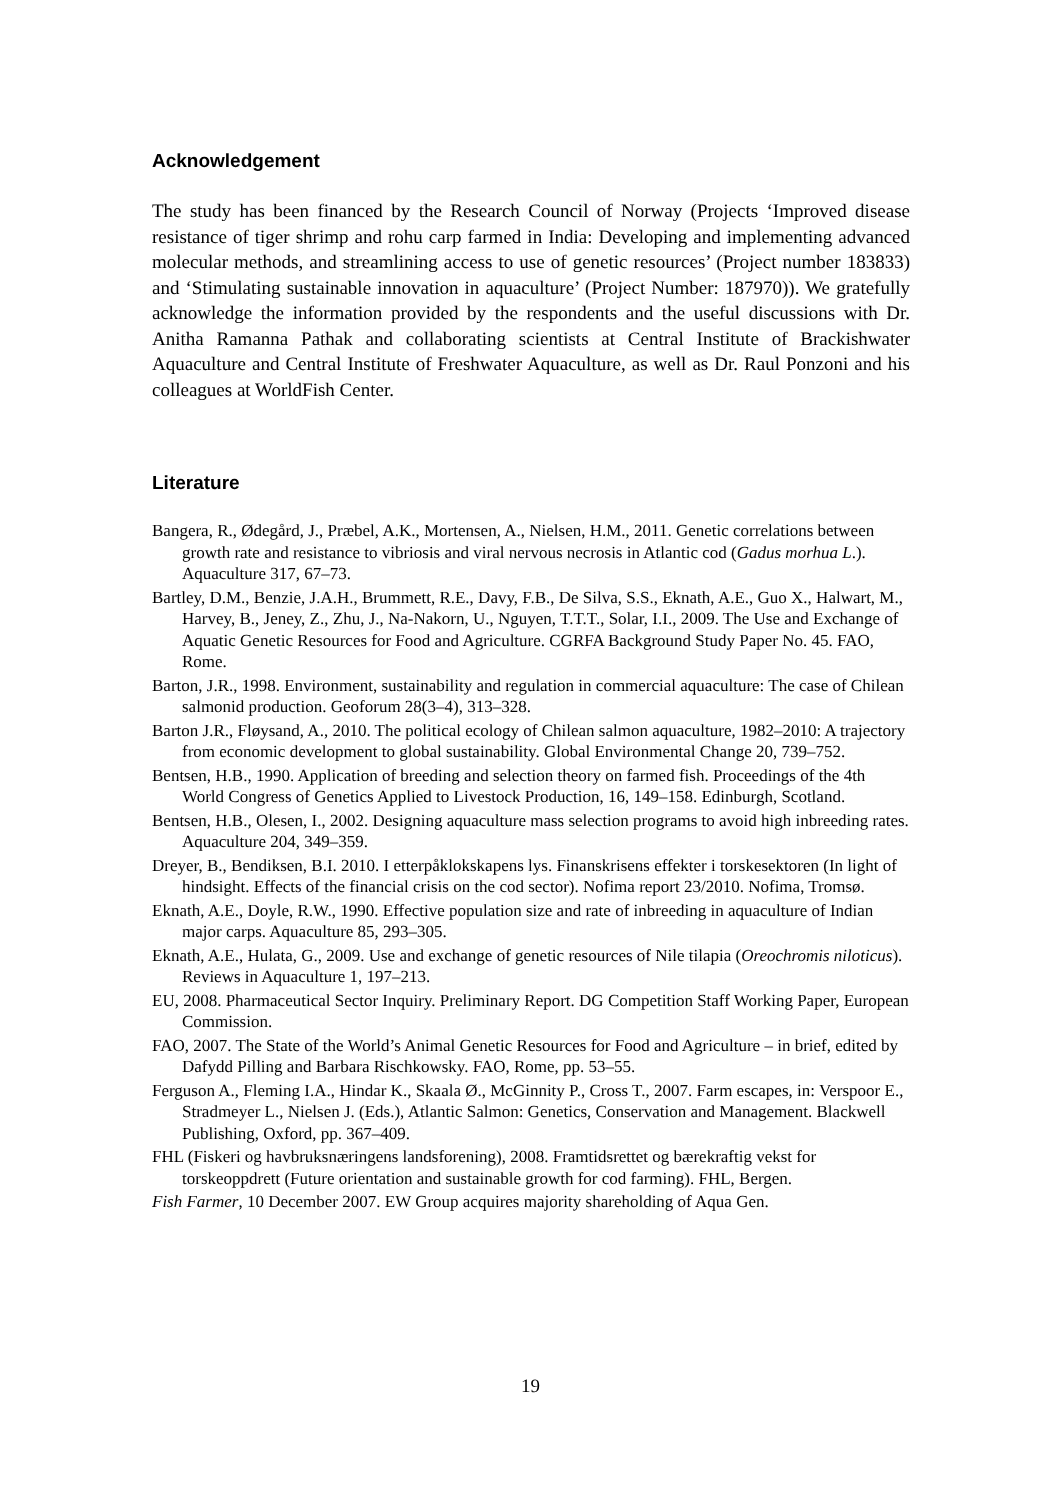Acknowledgement
The study has been financed by the Research Council of Norway (Projects ‘Improved disease resistance of tiger shrimp and rohu carp farmed in India: Developing and implementing advanced molecular methods, and streamlining access to use of genetic resources’ (Project number 183833) and ‘Stimulating sustainable innovation in aquaculture’ (Project Number: 187970)). We gratefully acknowledge the information provided by the respondents and the useful discussions with Dr. Anitha Ramanna Pathak and collaborating scientists at Central Institute of Brackishwater Aquaculture and Central Institute of Freshwater Aquaculture, as well as Dr. Raul Ponzoni and his colleagues at WorldFish Center.
Literature
Bangera, R., Ødegård, J., Præbel, A.K., Mortensen, A., Nielsen, H.M., 2011. Genetic correlations between growth rate and resistance to vibriosis and viral nervous necrosis in Atlantic cod (Gadus morhua L.). Aquaculture 317, 67–73.
Bartley, D.M., Benzie, J.A.H., Brummett, R.E., Davy, F.B., De Silva, S.S., Eknath, A.E., Guo X., Halwart, M., Harvey, B., Jeney, Z., Zhu, J., Na-Nakorn, U., Nguyen, T.T.T., Solar, I.I., 2009. The Use and Exchange of Aquatic Genetic Resources for Food and Agriculture. CGRFA Background Study Paper No. 45. FAO, Rome.
Barton, J.R., 1998. Environment, sustainability and regulation in commercial aquaculture: The case of Chilean salmonid production. Geoforum 28(3–4), 313–328.
Barton J.R., Fløysand, A., 2010. The political ecology of Chilean salmon aquaculture, 1982–2010: A trajectory from economic development to global sustainability. Global Environmental Change 20, 739–752.
Bentsen, H.B., 1990. Application of breeding and selection theory on farmed fish. Proceedings of the 4th World Congress of Genetics Applied to Livestock Production, 16, 149–158. Edinburgh, Scotland.
Bentsen, H.B., Olesen, I., 2002. Designing aquaculture mass selection programs to avoid high inbreeding rates. Aquaculture 204, 349–359.
Dreyer, B., Bendiksen, B.I. 2010. I etterpåklokskapens lys. Finanskrisens effekter i torskesektoren (In light of hindsight. Effects of the financial crisis on the cod sector). Nofima report 23/2010. Nofima, Tromsø.
Eknath, A.E., Doyle, R.W., 1990. Effective population size and rate of inbreeding in aquaculture of Indian major carps. Aquaculture 85, 293–305.
Eknath, A.E., Hulata, G., 2009. Use and exchange of genetic resources of Nile tilapia (Oreochromis niloticus). Reviews in Aquaculture 1, 197–213.
EU, 2008. Pharmaceutical Sector Inquiry. Preliminary Report. DG Competition Staff Working Paper, European Commission.
FAO, 2007. The State of the World’s Animal Genetic Resources for Food and Agriculture – in brief, edited by Dafydd Pilling and Barbara Rischkowsky. FAO, Rome, pp. 53–55.
Ferguson A., Fleming I.A., Hindar K., Skaala Ø., McGinnity P., Cross T., 2007. Farm escapes, in: Verspoor E., Stradmeyer L., Nielsen J. (Eds.), Atlantic Salmon: Genetics, Conservation and Management. Blackwell Publishing, Oxford, pp. 367–409.
FHL (Fiskeri og havbruksnæringens landsforening), 2008. Framtidsrettet og bærekraftig vekst for torskeoppdrett (Future orientation and sustainable growth for cod farming). FHL, Bergen.
Fish Farmer, 10 December 2007. EW Group acquires majority shareholding of Aqua Gen.
19